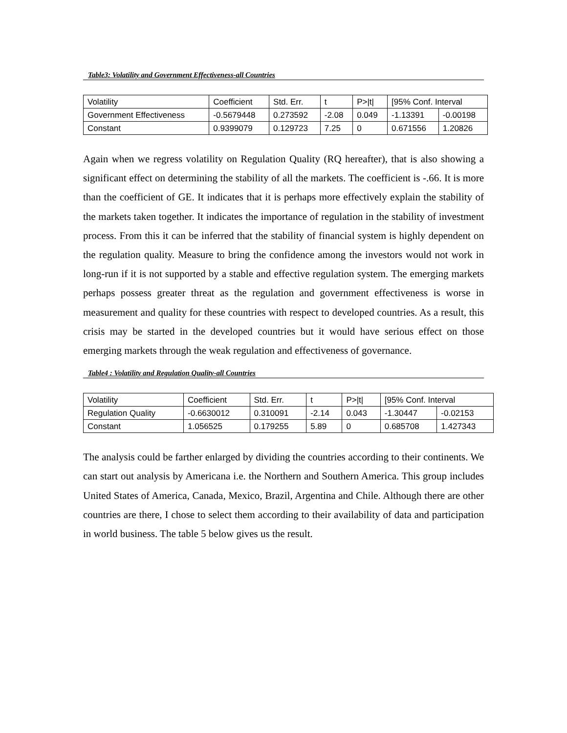Table3: Volatility and Government Effectiveness-all Countries
| Volatility | Coefficient | Std. Err. | t | P>/t/ | [95% Conf. Interval | |
| --- | --- | --- | --- | --- | --- | --- |
| Government Effectiveness | -0.5679448 | 0.273592 | -2.08 | 0.049 | -1.13391 | -0.00198 |
| Constant | 0.9399079 | 0.129723 | 7.25 | 0 | 0.671556 | 1.20826 |
Again when we regress volatility on Regulation Quality (RQ hereafter), that is also showing a significant effect on determining the stability of all the markets. The coefficient is -.66. It is more than the coefficient of GE. It indicates that it is perhaps more effectively explain the stability of the markets taken together. It indicates the importance of regulation in the stability of investment process. From this it can be inferred that the stability of financial system is highly dependent on the regulation quality. Measure to bring the confidence among the investors would not work in long-run if it is not supported by a stable and effective regulation system. The emerging markets perhaps possess greater threat as the regulation and government effectiveness is worse in measurement and quality for these countries with respect to developed countries. As a result, this crisis may be started in the developed countries but it would have serious effect on those emerging markets through the weak regulation and effectiveness of governance.
Table4 : Volatility and Regulation Quality-all Countries
| Volatility | Coefficient | Std. Err. | t | P>/t/ | [95% Conf. Interval | |
| --- | --- | --- | --- | --- | --- | --- |
| Regulation Quality | -0.6630012 | 0.310091 | -2.14 | 0.043 | -1.30447 | -0.02153 |
| Constant | 1.056525 | 0.179255 | 5.89 | 0 | 0.685708 | 1.427343 |
The analysis could be farther enlarged by dividing the countries according to their continents. We can start out analysis by Americana i.e. the Northern and Southern America. This group includes United States of America, Canada, Mexico, Brazil, Argentina and Chile. Although there are other countries are there, I chose to select them according to their availability of data and participation in world business. The table 5 below gives us the result.